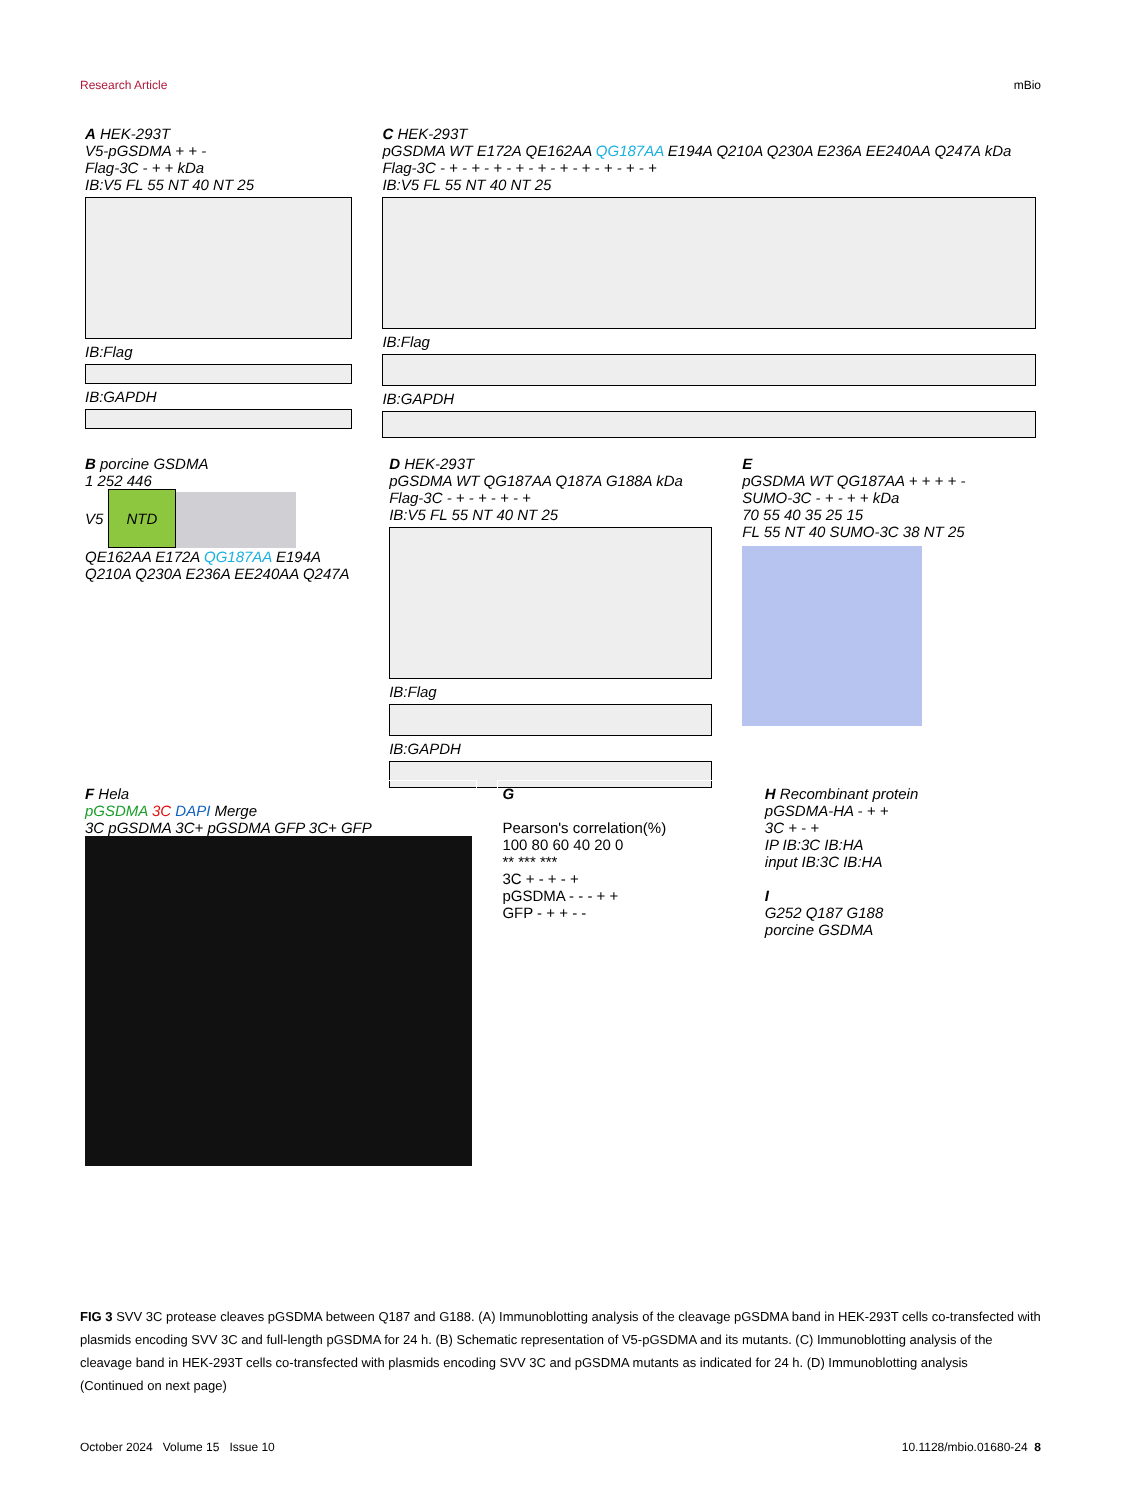Research Article mBio
A HEK-293T
V5-pGSDMA + + -
Flag-3C - + + kDa
IB:V5 FL 55 NT 40 NT 25
IB:Flag
IB:GAPDH
C HEK-293T
pGSDMA WT E172A QE162AA QG187AA E194A Q210A Q230A E236A EE240AA Q247A kDa
Flag-3C - + - + - + - + - + - + - + - + - + - +
IB:V5 FL 55 NT 40 NT 25
IB:Flag
IB:GAPDH
B porcine GSDMA
1 252 446
V5 NTD
QE162AA E172A QG187AA E194A Q210A Q230A E236A EE240AA Q247A
D HEK-293T
pGSDMA WT QG187AA Q187A G188A kDa
Flag-3C - + - + - + - +
IB:V5 FL 55 NT 40 NT 25
IB:Flag
IB:GAPDH
E
pGSDMA WT QG187AA + + + + -
SUMO-3C - + - + + kDa
70 55 40 35 25 15
FL 55 NT 40 SUMO-3C 38 NT 25
F Hela
pGSDMA 3C DAPI Merge
3C pGSDMA 3C+ pGSDMA GFP 3C+ GFP
G
Pearson's correlation(%)
100 80 60 40 20 0
** *** ***
3C + - + - +
pGSDMA - - - + +
GFP - + + - -
H Recombinant protein
pGSDMA-HA - + +
3C + - +
IP IB:3C IB:HA
input IB:3C IB:HA
I
G252 Q187 G188
porcine GSDMA
FIG 3 SVV 3C protease cleaves pGSDMA between Q187 and G188. (A) Immunoblotting analysis of the cleavage pGSDMA band in HEK-293T cells co-transfected with plasmids encoding SVV 3C and full-length pGSDMA for 24 h. (B) Schematic representation of V5-pGSDMA and its mutants. (C) Immunoblotting analysis of the cleavage band in HEK-293T cells co-transfected with plasmids encoding SVV 3C and pGSDMA mutants as indicated for 24 h. (D) Immunoblotting analysis
(Continued on next page)
October 2024 Volume 15 Issue 10 10.1128/mbio.01680-24 8